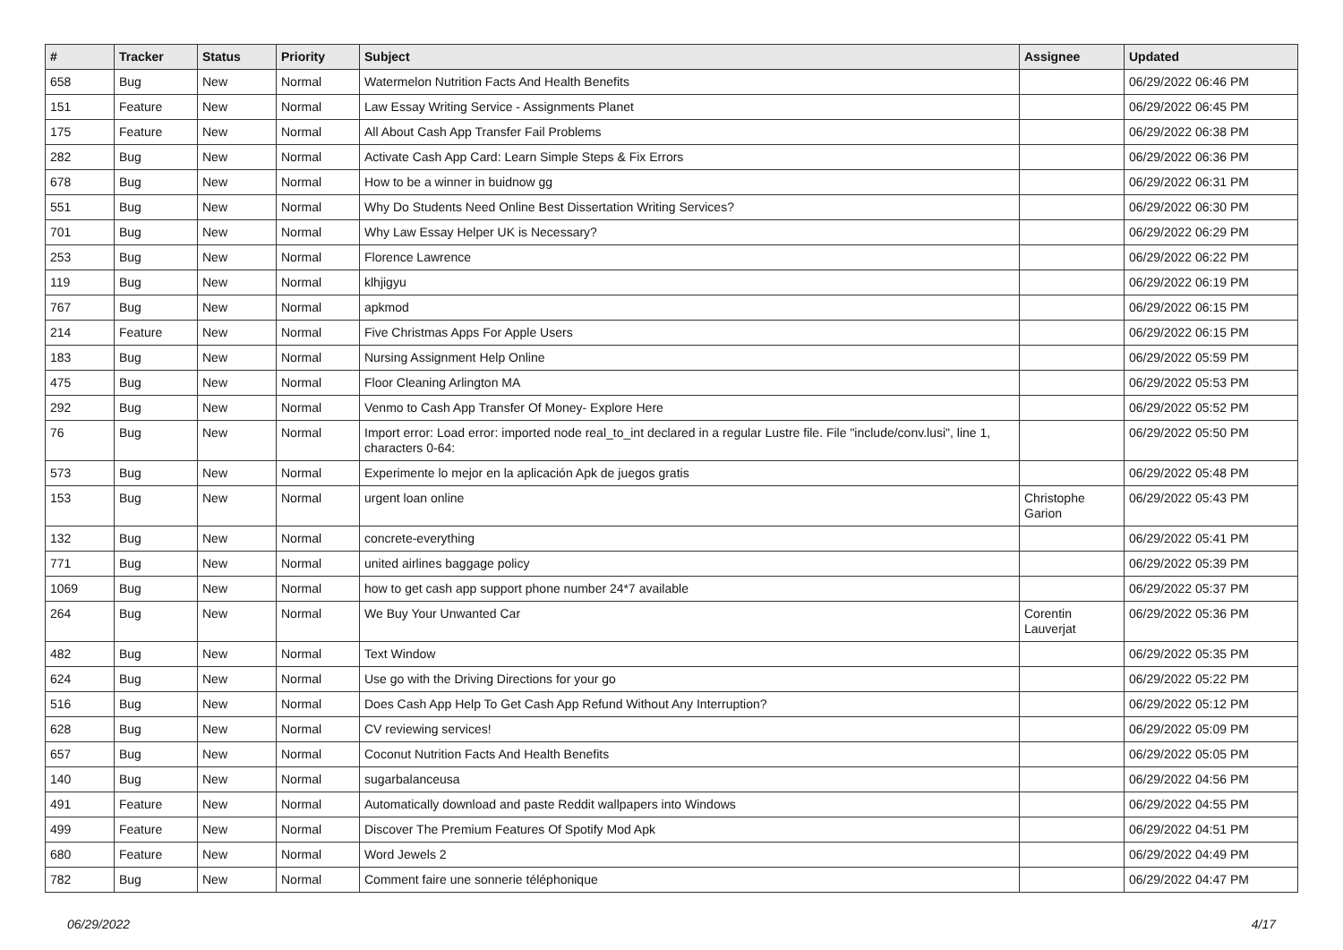| # | Tracker | Status | Priority | Subject | Assignee | Updated |
| --- | --- | --- | --- | --- | --- | --- |
| 658 | Bug | New | Normal | Watermelon Nutrition Facts And Health Benefits | | 06/29/2022 06:46 PM |
| 151 | Feature | New | Normal | Law Essay Writing Service - Assignments Planet | | 06/29/2022 06:45 PM |
| 175 | Feature | New | Normal | All About Cash App Transfer Fail Problems | | 06/29/2022 06:38 PM |
| 282 | Bug | New | Normal | Activate Cash App Card: Learn Simple Steps & Fix Errors | | 06/29/2022 06:36 PM |
| 678 | Bug | New | Normal | How to be a winner in buidnow gg | | 06/29/2022 06:31 PM |
| 551 | Bug | New | Normal | Why Do Students Need Online Best Dissertation Writing Services? | | 06/29/2022 06:30 PM |
| 701 | Bug | New | Normal | Why Law Essay Helper UK is Necessary? | | 06/29/2022 06:29 PM |
| 253 | Bug | New | Normal | Florence Lawrence | | 06/29/2022 06:22 PM |
| 119 | Bug | New | Normal | klhjigyu | | 06/29/2022 06:19 PM |
| 767 | Bug | New | Normal | apkmod | | 06/29/2022 06:15 PM |
| 214 | Feature | New | Normal | Five Christmas Apps For Apple Users | | 06/29/2022 06:15 PM |
| 183 | Bug | New | Normal | Nursing Assignment Help Online | | 06/29/2022 05:59 PM |
| 475 | Bug | New | Normal | Floor Cleaning Arlington MA | | 06/29/2022 05:53 PM |
| 292 | Bug | New | Normal | Venmo to Cash App Transfer Of Money- Explore Here | | 06/29/2022 05:52 PM |
| 76 | Bug | New | Normal | Import error: Load error: imported node real_to_int declared in a regular Lustre file. File "include/conv.lusi", line 1, characters 0-64: | | 06/29/2022 05:50 PM |
| 573 | Bug | New | Normal | Experimente lo mejor en la aplicación Apk de juegos gratis | | 06/29/2022 05:48 PM |
| 153 | Bug | New | Normal | urgent loan online | Christophe Garion | 06/29/2022 05:43 PM |
| 132 | Bug | New | Normal | concrete-everything | | 06/29/2022 05:41 PM |
| 771 | Bug | New | Normal | united airlines baggage policy | | 06/29/2022 05:39 PM |
| 1069 | Bug | New | Normal | how to get cash app support phone number 24*7 available | | 06/29/2022 05:37 PM |
| 264 | Bug | New | Normal | We Buy Your Unwanted Car | Corentin Lauverjat | 06/29/2022 05:36 PM |
| 482 | Bug | New | Normal | Text Window | | 06/29/2022 05:35 PM |
| 624 | Bug | New | Normal | Use go with the Driving Directions for your go | | 06/29/2022 05:22 PM |
| 516 | Bug | New | Normal | Does Cash App Help To Get Cash App Refund Without Any Interruption? | | 06/29/2022 05:12 PM |
| 628 | Bug | New | Normal | CV reviewing services! | | 06/29/2022 05:09 PM |
| 657 | Bug | New | Normal | Coconut Nutrition Facts And Health Benefits | | 06/29/2022 05:05 PM |
| 140 | Bug | New | Normal | sugarbalanceusa | | 06/29/2022 04:56 PM |
| 491 | Feature | New | Normal | Automatically download and paste Reddit wallpapers into Windows | | 06/29/2022 04:55 PM |
| 499 | Feature | New | Normal | Discover The Premium Features Of Spotify Mod Apk | | 06/29/2022 04:51 PM |
| 680 | Feature | New | Normal | Word Jewels 2 | | 06/29/2022 04:49 PM |
| 782 | Bug | New | Normal | Comment faire une sonnerie téléphonique | | 06/29/2022 04:47 PM |
06/29/2022 4/17